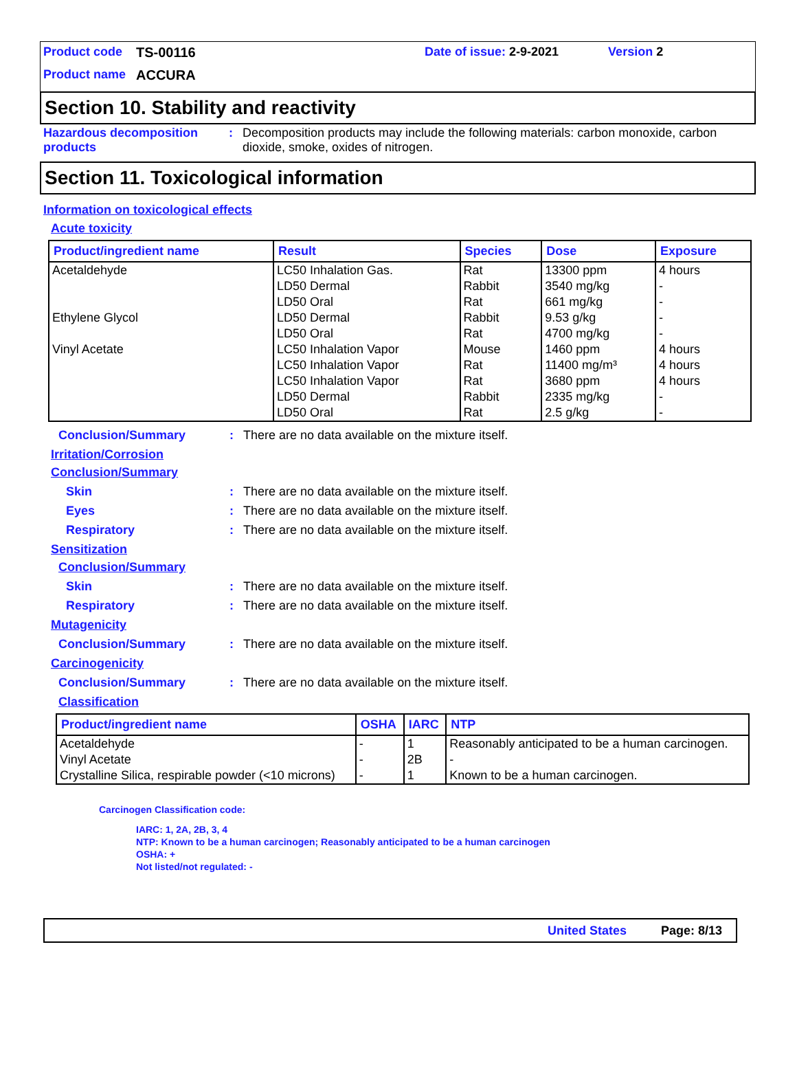Product code TS-00116 Date of issue: 2-9-2021 Version 2
Product name ACCURA
Section 10. Stability and reactivity
Hazardous decomposition products: Decomposition products may include the following materials: carbon monoxide, carbon dioxide, smoke, oxides of nitrogen.
Section 11. Toxicological information
Information on toxicological effects
Acute toxicity
| Product/ingredient name | Result | Species | Dose | Exposure |
| --- | --- | --- | --- | --- |
| Acetaldehyde Ethylene Glycol Vinyl Acetate | LC50 Inhalation Gas. LD50 Dermal LD50 Oral LD50 Dermal LD50 Oral LC50 Inhalation Vapor LC50 Inhalation Vapor LC50 Inhalation Vapor LD50 Dermal LD50 Oral | Rat Rabbit Rat Rabbit Rat Mouse Rat Rat Rabbit Rat | 13300 ppm 3540 mg/kg 661 mg/kg 9.53 g/kg 4700 mg/kg 1460 ppm 11400 mg/m³ 3680 ppm 2335 mg/kg 2.5 g/kg | 4 hours - - - - 4 hours 4 hours 4 hours - - |
Conclusion/Summary: There are no data available on the mixture itself.
Irritation/Corrosion
Conclusion/Summary
Skin: There are no data available on the mixture itself.
Eyes: There are no data available on the mixture itself.
Respiratory: There are no data available on the mixture itself.
Sensitization
Conclusion/Summary
Skin: There are no data available on the mixture itself.
Respiratory: There are no data available on the mixture itself.
Mutagenicity
Conclusion/Summary: There are no data available on the mixture itself.
Carcinogenicity
Conclusion/Summary: There are no data available on the mixture itself.
Classification
| Product/ingredient name | OSHA | IARC | NTP |
| --- | --- | --- | --- |
| Acetaldehyde Vinyl Acetate Crystalline Silica, respirable powder (<10 microns) | - - - | 1 2B 1 | Reasonably anticipated to be a human carcinogen. - Known to be a human carcinogen. |
Carcinogen Classification code:
IARC: 1, 2A, 2B, 3, 4
NTP: Known to be a human carcinogen; Reasonably anticipated to be a human carcinogen
OSHA: +
Not listed/not regulated: -
United States Page: 8/13